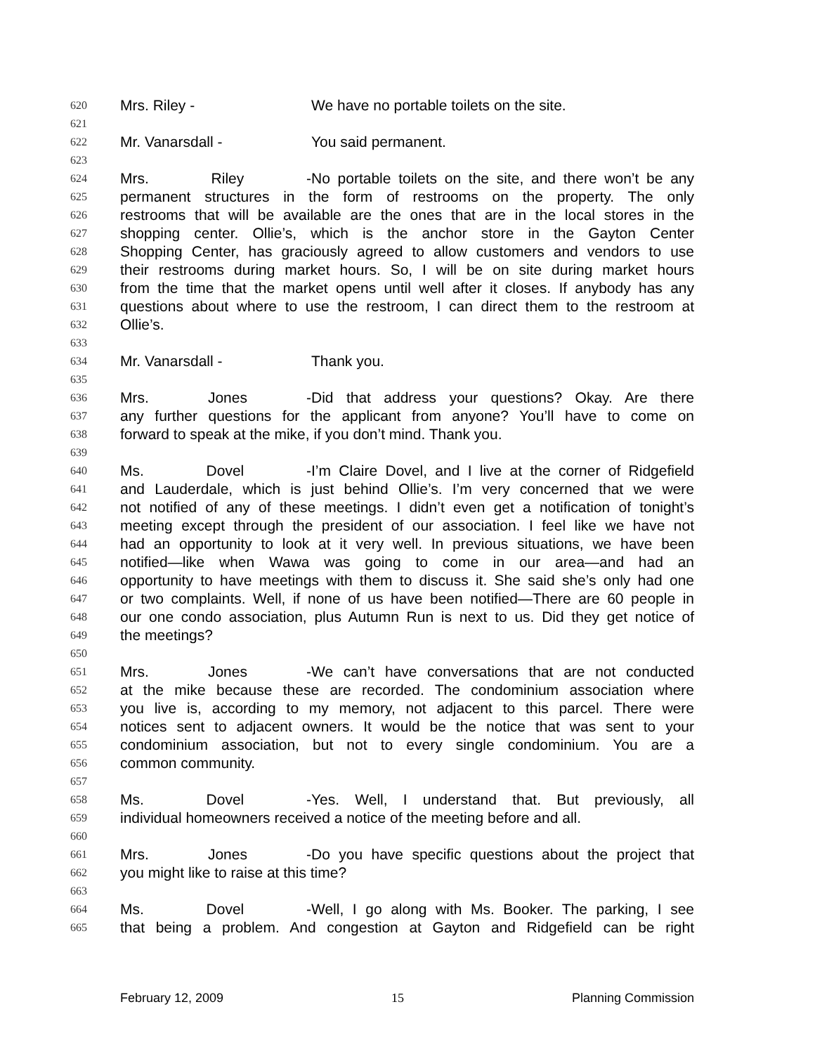620 Mrs. Riley - We have no portable toilets on the site.
621
622 Mr. Vanarsdall - You said permanent.
623
624 Mrs. Riley - No portable toilets on the site, and there won’t be any
625 permanent structures in the form of restrooms on the property. The only
626 restrooms that will be available are the ones that are in the local stores in the
627 shopping center. Ollie’s, which is the anchor store in the Gayton Center
628 Shopping Center, has graciously agreed to allow customers and vendors to use
629 their restrooms during market hours. So, I will be on site during market hours
630 from the time that the market opens until well after it closes. If anybody has any
631 questions about where to use the restroom, I can direct them to the restroom at
632 Ollie’s.
633
634 Mr. Vanarsdall - Thank you.
635
636 Mrs. Jones - Did that address your questions? Okay. Are there
637 any further questions for the applicant from anyone? You’ll have to come on
638 forward to speak at the mike, if you don’t mind. Thank you.
639
640 Ms. Dovel - I’m Claire Dovel, and I live at the corner of Ridgefield
641 and Lauderdale, which is just behind Ollie’s. I’m very concerned that we were
642 not notified of any of these meetings. I didn’t even get a notification of tonight’s
643 meeting except through the president of our association. I feel like we have not
644 had an opportunity to look at it very well. In previous situations, we have been
645 notified—like when Wawa was going to come in our area—and had an
646 opportunity to have meetings with them to discuss it. She said she’s only had one
647 or two complaints. Well, if none of us have been notified—There are 60 people in
648 our one condo association, plus Autumn Run is next to us. Did they get notice of
649 the meetings?
650
651 Mrs. Jones - We can’t have conversations that are not conducted
652 at the mike because these are recorded. The condominium association where
653 you live is, according to my memory, not adjacent to this parcel. There were
654 notices sent to adjacent owners. It would be the notice that was sent to your
655 condominium association, but not to every single condominium. You are a
656 common community.
657
658 Ms. Dovel - Yes. Well, I understand that. But previously, all
659 individual homeowners received a notice of the meeting before and all.
660
661 Mrs. Jones - Do you have specific questions about the project that
662 you might like to raise at this time?
663
664 Ms. Dovel - Well, I go along with Ms. Booker. The parking, I see
665 that being a problem. And congestion at Gayton and Ridgefield can be right
February 12, 2009 15 Planning Commission